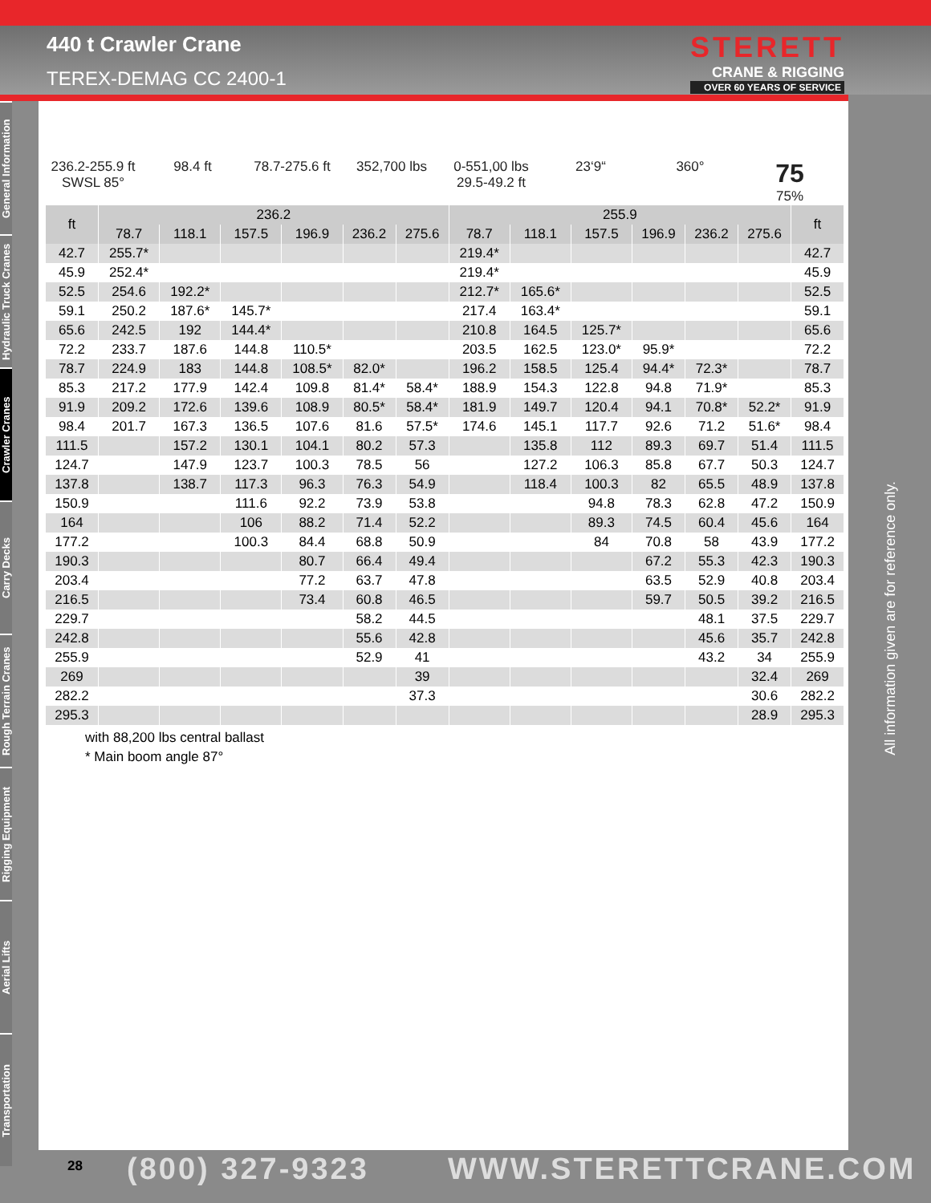440 t Crawler Crane
TEREX-DEMAG CC 2400-1
STERETT
CRANE & RIGGING
OVER 60 YEARS OF SERVICE
General Information
Hydraulic Truck Cranes
Crawler Cranes
Carry Decks
Rough Terrain Cranes
Rigging Equipment
Aerial Lifts
Transportation
236.2-255.9 ft
SWSL 85°
98.4 ft 78.7-275.6 ft
352,700 lbs 0-551,00 lbs
29.5-49.2 ft
23‘9“ 360°
75
75%
| ft | 236.2 | | | | | | 255.9 | | | | | | ft |
| --- | --- | --- | --- | --- | --- | --- | --- | --- | --- | --- | --- | --- | --- |
| | 78.7 | 118.1 | 157.5 | 196.9 | 236.2 | 275.6 | 78.7 | 118.1 | 157.5 | 196.9 | 236.2 | 275.6 | |
| 42.7 | 255.7* | | | | | | 219.4* | | | | | | 42.7 |
| 45.9 | 252.4* | | | | | | 219.4* | | | | | | 45.9 |
| 52.5 | 254.6 | 192.2* | | | | | 212.7* | 165.6* | | | | | 52.5 |
| 59.1 | 250.2 | 187.6* | 145.7* | | | | 217.4 | 163.4* | | | | | 59.1 |
| 65.6 | 242.5 | 192 | 144.4* | | | | 210.8 | 164.5 | 125.7* | | | | 65.6 |
| 72.2 | 233.7 | 187.6 | 144.8 | 110.5* | | | 203.5 | 162.5 | 123.0* | 95.9* | | | 72.2 |
| 78.7 | 224.9 | 183 | 144.8 | 108.5* | 82.0* | | 196.2 | 158.5 | 125.4 | 94.4* | 72.3* | | 78.7 |
| 85.3 | 217.2 | 177.9 | 142.4 | 109.8 | 81.4* | 58.4* | 188.9 | 154.3 | 122.8 | 94.8 | 71.9* | | 85.3 |
| 91.9 | 209.2 | 172.6 | 139.6 | 108.9 | 80.5* | 58.4* | 181.9 | 149.7 | 120.4 | 94.1 | 70.8* | 52.2* | 91.9 |
| 98.4 | 201.7 | 167.3 | 136.5 | 107.6 | 81.6 | 57.5* | 174.6 | 145.1 | 117.7 | 92.6 | 71.2 | 51.6* | 98.4 |
| 111.5 | | 157.2 | 130.1 | 104.1 | 80.2 | 57.3 | | 135.8 | 112 | 89.3 | 69.7 | 51.4 | 111.5 |
| 124.7 | | 147.9 | 123.7 | 100.3 | 78.5 | 56 | | 127.2 | 106.3 | 85.8 | 67.7 | 50.3 | 124.7 |
| 137.8 | | 138.7 | 117.3 | 96.3 | 76.3 | 54.9 | | 118.4 | 100.3 | 82 | 65.5 | 48.9 | 137.8 |
| 150.9 | | | 111.6 | 92.2 | 73.9 | 53.8 | | | 94.8 | 78.3 | 62.8 | 47.2 | 150.9 |
| 164 | | | 106 | 88.2 | 71.4 | 52.2 | | | 89.3 | 74.5 | 60.4 | 45.6 | 164 |
| 177.2 | | | 100.3 | 84.4 | 68.8 | 50.9 | | | 84 | 70.8 | 58 | 43.9 | 177.2 |
| 190.3 | | | | 80.7 | 66.4 | 49.4 | | | | 67.2 | 55.3 | 42.3 | 190.3 |
| 203.4 | | | | 77.2 | 63.7 | 47.8 | | | | 63.5 | 52.9 | 40.8 | 203.4 |
| 216.5 | | | | 73.4 | 60.8 | 46.5 | | | | 59.7 | 50.5 | 39.2 | 216.5 |
| 229.7 | | | | | 58.2 | 44.5 | | | | | 48.1 | 37.5 | 229.7 |
| 242.8 | | | | | 55.6 | 42.8 | | | | | 45.6 | 35.7 | 242.8 |
| 255.9 | | | | | 52.9 | 41 | | | | | 43.2 | 34 | 255.9 |
| 269 | | | | | | 39 | | | | | | 32.4 | 269 |
| 282.2 | | | | | | 37.3 | | | | | | 30.6 | 282.2 |
| 295.3 | | | | | | | | | | | | 28.9 | 295.3 |
with 88,200 lbs central ballast
* Main boom angle 87°
All information given are for reference only.
28 (800) 327-9323 WWW.STERETTCRANE.COM